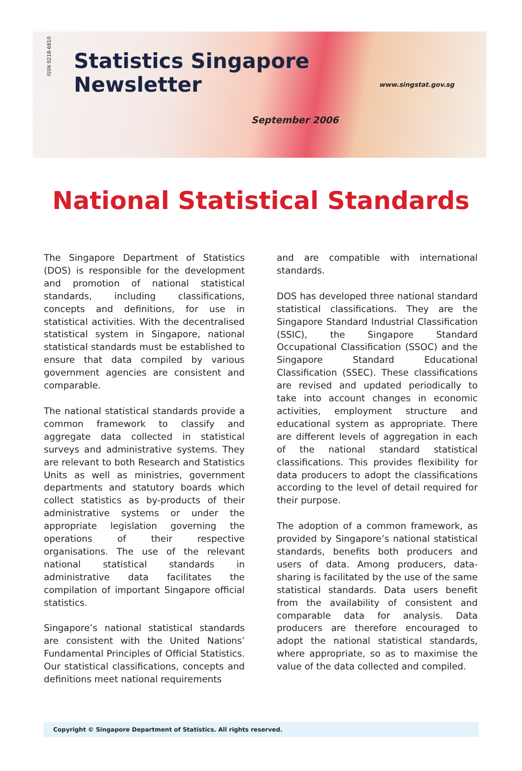ISSN 0218-6810
Statistics Singapore
Newsletter
www.singstat.gov.sg
September 2006
National Statistical Standards
The Singapore Department of Statistics (DOS) is responsible for the development and promotion of national statistical standards, including classifications, concepts and definitions, for use in statistical activities. With the decentralised statistical system in Singapore, national statistical standards must be established to ensure that data compiled by various government agencies are consistent and comparable.
The national statistical standards provide a common framework to classify and aggregate data collected in statistical surveys and administrative systems. They are relevant to both Research and Statistics Units as well as ministries, government departments and statutory boards which collect statistics as by-products of their administrative systems or under the appropriate legislation governing the operations of their respective organisations. The use of the relevant national statistical standards in administrative data facilitates the compilation of important Singapore official statistics.
Singapore’s national statistical standards are consistent with the United Nations’ Fundamental Principles of Official Statistics. Our statistical classifications, concepts and definitions meet national requirements
and are compatible with international standards.
DOS has developed three national standard statistical classifications. They are the Singapore Standard Industrial Classification (SSIC), the Singapore Standard Occupational Classification (SSOC) and the Singapore Standard Educational Classification (SSEC). These classifications are revised and updated periodically to take into account changes in economic activities, employment structure and educational system as appropriate. There are different levels of aggregation in each of the national standard statistical classifications. This provides flexibility for data producers to adopt the classifications according to the level of detail required for their purpose.
The adoption of a common framework, as provided by Singapore’s national statistical standards, benefits both producers and users of data. Among producers, data-sharing is facilitated by the use of the same statistical standards. Data users benefit from the availability of consistent and comparable data for analysis. Data producers are therefore encouraged to adopt the national statistical standards, where appropriate, so as to maximise the value of the data collected and compiled.
Copyright © Singapore Department of Statistics. All rights reserved.